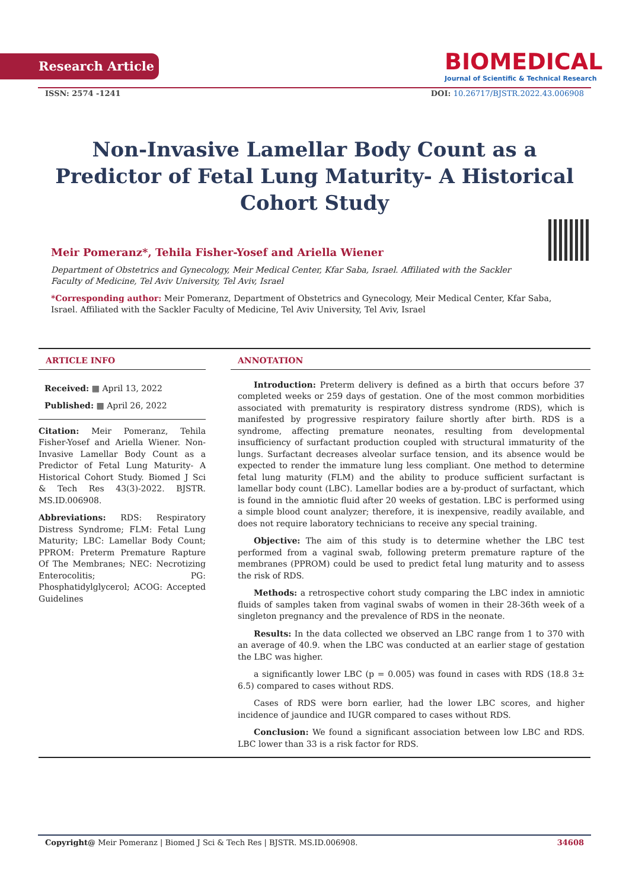Research Article
BIOMEDICAL
Journal of Scientific & Technical Research
ISSN: 2574 -1241 DOI: 10.26717/BJSTR.2022.43.006908
Non-Invasive Lamellar Body Count as a Predictor of Fetal Lung Maturity- A Historical Cohort Study
Meir Pomeranz*, Tehila Fisher-Yosef and Ariella Wiener
Department of Obstetrics and Gynecology, Meir Medical Center, Kfar Saba, Israel. Affiliated with the Sackler Faculty of Medicine, Tel Aviv University, Tel Aviv, Israel
*Corresponding author: Meir Pomeranz, Department of Obstetrics and Gynecology, Meir Medical Center, Kfar Saba, Israel. Affiliated with the Sackler Faculty of Medicine, Tel Aviv University, Tel Aviv, Israel
ARTICLE INFO
Received: ▦ April 13, 2022
Published: ▦ April 26, 2022
Citation: Meir Pomeranz, Tehila Fisher-Yosef and Ariella Wiener. Non-Invasive Lamellar Body Count as a Predictor of Fetal Lung Maturity- A Historical Cohort Study. Biomed J Sci & Tech Res 43(3)-2022. BJSTR. MS.ID.006908.
Abbreviations: RDS: Respiratory Distress Syndrome; FLM: Fetal Lung Maturity; LBC: Lamellar Body Count; PPROM: Preterm Premature Rapture Of The Membranes; NEC: Necrotizing Enterocolitis; PG: Phosphatidylglycerol; ACOG: Accepted Guidelines
ANNOTATION
Introduction: Preterm delivery is defined as a birth that occurs before 37 completed weeks or 259 days of gestation. One of the most common morbidities associated with prematurity is respiratory distress syndrome (RDS), which is manifested by progressive respiratory failure shortly after birth. RDS is a syndrome, affecting premature neonates, resulting from developmental insufficiency of surfactant production coupled with structural immaturity of the lungs. Surfactant decreases alveolar surface tension, and its absence would be expected to render the immature lung less compliant. One method to determine fetal lung maturity (FLM) and the ability to produce sufficient surfactant is lamellar body count (LBC). Lamellar bodies are a by-product of surfactant, which is found in the amniotic fluid after 20 weeks of gestation. LBC is performed using a simple blood count analyzer; therefore, it is inexpensive, readily available, and does not require laboratory technicians to receive any special training.
Objective: The aim of this study is to determine whether the LBC test performed from a vaginal swab, following preterm premature rapture of the membranes (PPROM) could be used to predict fetal lung maturity and to assess the risk of RDS.
Methods: a retrospective cohort study comparing the LBC index in amniotic fluids of samples taken from vaginal swabs of women in their 28-36th week of a singleton pregnancy and the prevalence of RDS in the neonate.
Results: In the data collected we observed an LBC range from 1 to 370 with an average of 40.9. when the LBC was conducted at an earlier stage of gestation the LBC was higher.
a significantly lower LBC (p = 0.005) was found in cases with RDS (18.8 3± 6.5) compared to cases without RDS.
Cases of RDS were born earlier, had the lower LBC scores, and higher incidence of jaundice and IUGR compared to cases without RDS.
Conclusion: We found a significant association between low LBC and RDS. LBC lower than 33 is a risk factor for RDS.
Copyright@ Meir Pomeranz | Biomed J Sci & Tech Res | BJSTR. MS.ID.006908. 34608